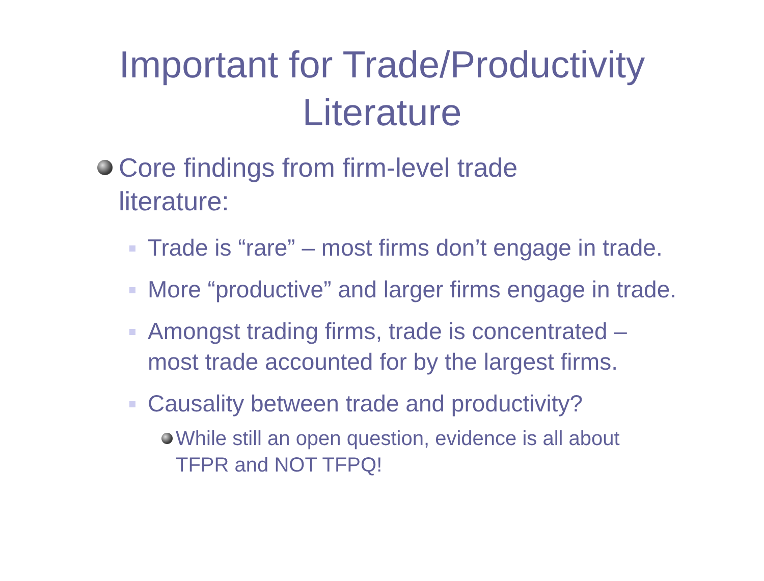Important for Trade/Productivity
Literature
Core findings from firm-level trade literature:
Trade is “rare” – most firms don’t engage in trade.
More “productive” and larger firms engage in trade.
Amongst trading firms, trade is concentrated – most trade accounted for by the largest firms.
Causality between trade and productivity?
While still an open question, evidence is all about TFPR and NOT TFPQ!